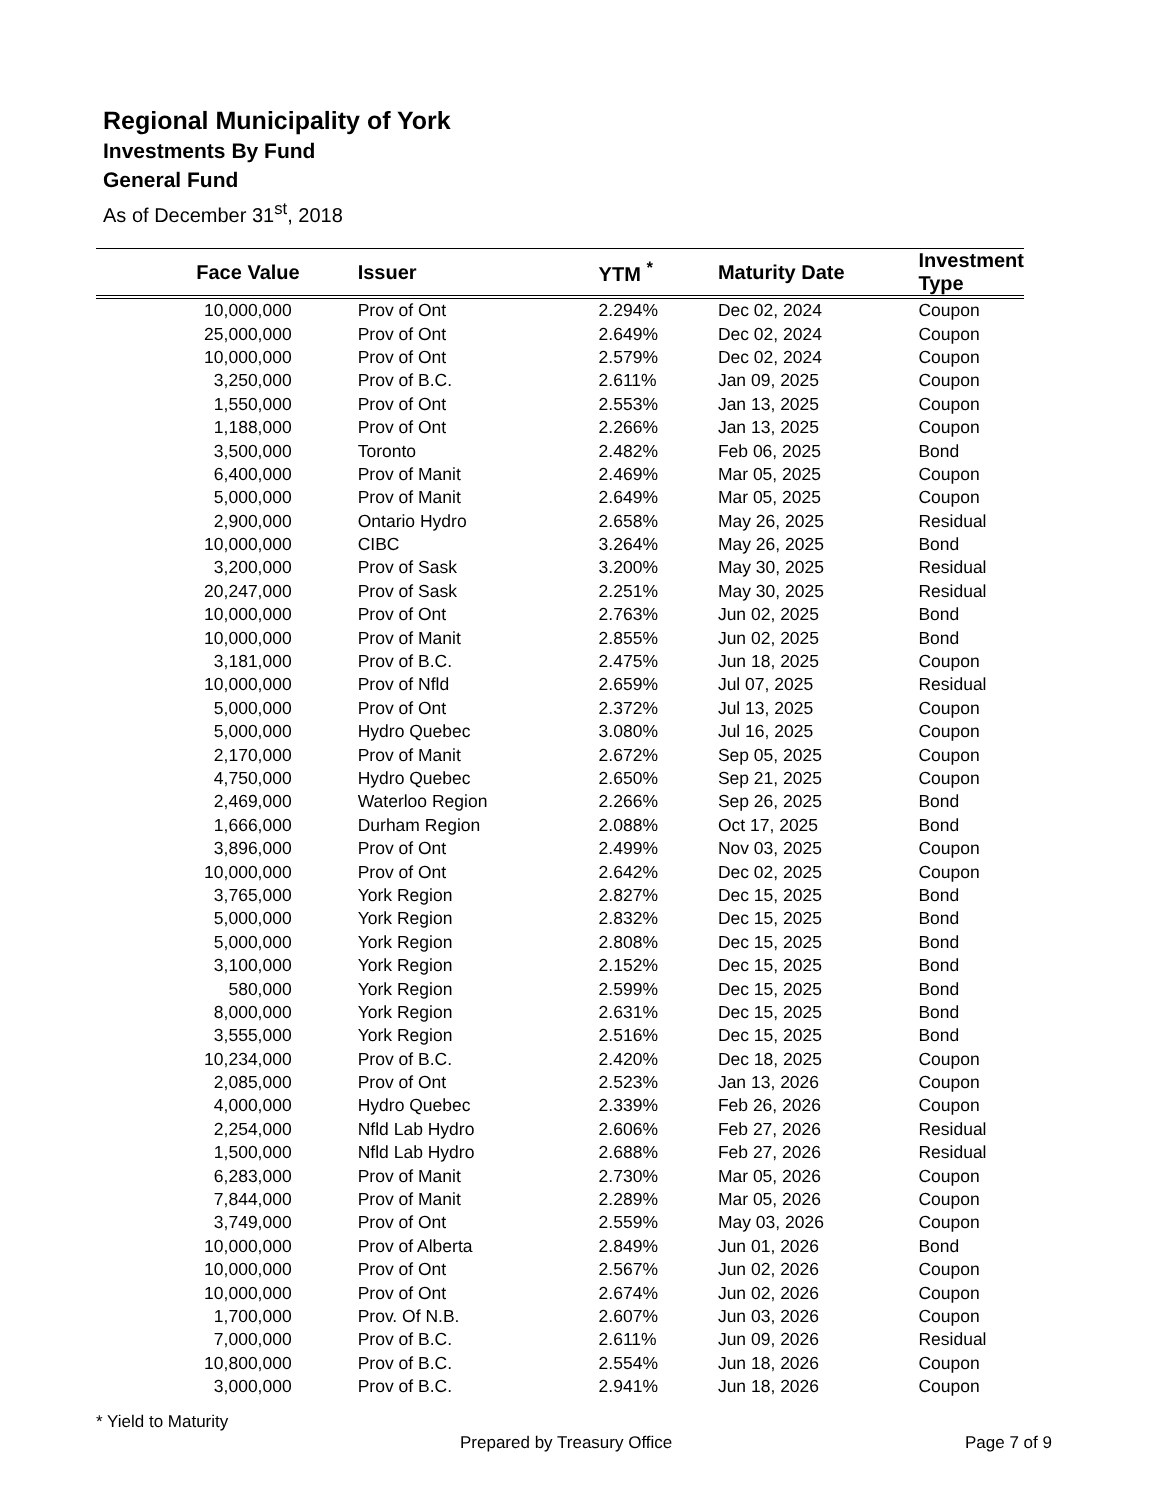Regional Municipality of York
Investments By Fund
General Fund
As of December 31<sup>st</sup>, 2018
| Face Value | Issuer | YTM <sup>*</sup> | Maturity Date | Investment Type |
| --- | --- | --- | --- | --- |
| 10,000,000 | Prov of Ont | 2.294% | Dec 02, 2024 | Coupon |
| 25,000,000 | Prov of Ont | 2.649% | Dec 02, 2024 | Coupon |
| 10,000,000 | Prov of Ont | 2.579% | Dec 02, 2024 | Coupon |
| 3,250,000 | Prov of B.C. | 2.611% | Jan 09, 2025 | Coupon |
| 1,550,000 | Prov of Ont | 2.553% | Jan 13, 2025 | Coupon |
| 1,188,000 | Prov of Ont | 2.266% | Jan 13, 2025 | Coupon |
| 3,500,000 | Toronto | 2.482% | Feb 06, 2025 | Bond |
| 6,400,000 | Prov of Manit | 2.469% | Mar 05, 2025 | Coupon |
| 5,000,000 | Prov of Manit | 2.649% | Mar 05, 2025 | Coupon |
| 2,900,000 | Ontario Hydro | 2.658% | May 26, 2025 | Residual |
| 10,000,000 | CIBC | 3.264% | May 26, 2025 | Bond |
| 3,200,000 | Prov of Sask | 3.200% | May 30, 2025 | Residual |
| 20,247,000 | Prov of Sask | 2.251% | May 30, 2025 | Residual |
| 10,000,000 | Prov of Ont | 2.763% | Jun 02, 2025 | Bond |
| 10,000,000 | Prov of Manit | 2.855% | Jun 02, 2025 | Bond |
| 3,181,000 | Prov of B.C. | 2.475% | Jun 18, 2025 | Coupon |
| 10,000,000 | Prov of Nfld | 2.659% | Jul 07, 2025 | Residual |
| 5,000,000 | Prov of Ont | 2.372% | Jul 13, 2025 | Coupon |
| 5,000,000 | Hydro Quebec | 3.080% | Jul 16, 2025 | Coupon |
| 2,170,000 | Prov of Manit | 2.672% | Sep 05, 2025 | Coupon |
| 4,750,000 | Hydro Quebec | 2.650% | Sep 21, 2025 | Coupon |
| 2,469,000 | Waterloo Region | 2.266% | Sep 26, 2025 | Bond |
| 1,666,000 | Durham Region | 2.088% | Oct 17, 2025 | Bond |
| 3,896,000 | Prov of Ont | 2.499% | Nov 03, 2025 | Coupon |
| 10,000,000 | Prov of Ont | 2.642% | Dec 02, 2025 | Coupon |
| 3,765,000 | York Region | 2.827% | Dec 15, 2025 | Bond |
| 5,000,000 | York Region | 2.832% | Dec 15, 2025 | Bond |
| 5,000,000 | York Region | 2.808% | Dec 15, 2025 | Bond |
| 3,100,000 | York Region | 2.152% | Dec 15, 2025 | Bond |
| 580,000 | York Region | 2.599% | Dec 15, 2025 | Bond |
| 8,000,000 | York Region | 2.631% | Dec 15, 2025 | Bond |
| 3,555,000 | York Region | 2.516% | Dec 15, 2025 | Bond |
| 10,234,000 | Prov of B.C. | 2.420% | Dec 18, 2025 | Coupon |
| 2,085,000 | Prov of Ont | 2.523% | Jan 13, 2026 | Coupon |
| 4,000,000 | Hydro Quebec | 2.339% | Feb 26, 2026 | Coupon |
| 2,254,000 | Nfld Lab Hydro | 2.606% | Feb 27, 2026 | Residual |
| 1,500,000 | Nfld Lab Hydro | 2.688% | Feb 27, 2026 | Residual |
| 6,283,000 | Prov of Manit | 2.730% | Mar 05, 2026 | Coupon |
| 7,844,000 | Prov of Manit | 2.289% | Mar 05, 2026 | Coupon |
| 3,749,000 | Prov of Ont | 2.559% | May 03, 2026 | Coupon |
| 10,000,000 | Prov of Alberta | 2.849% | Jun 01, 2026 | Bond |
| 10,000,000 | Prov of Ont | 2.567% | Jun 02, 2026 | Coupon |
| 10,000,000 | Prov of Ont | 2.674% | Jun 02, 2026 | Coupon |
| 1,700,000 | Prov. Of N.B. | 2.607% | Jun 03, 2026 | Coupon |
| 7,000,000 | Prov of B.C. | 2.611% | Jun 09, 2026 | Residual |
| 10,800,000 | Prov of B.C. | 2.554% | Jun 18, 2026 | Coupon |
| 3,000,000 | Prov of B.C. | 2.941% | Jun 18, 2026 | Coupon |
* Yield to Maturity
Prepared by Treasury Office Page 7 of 9